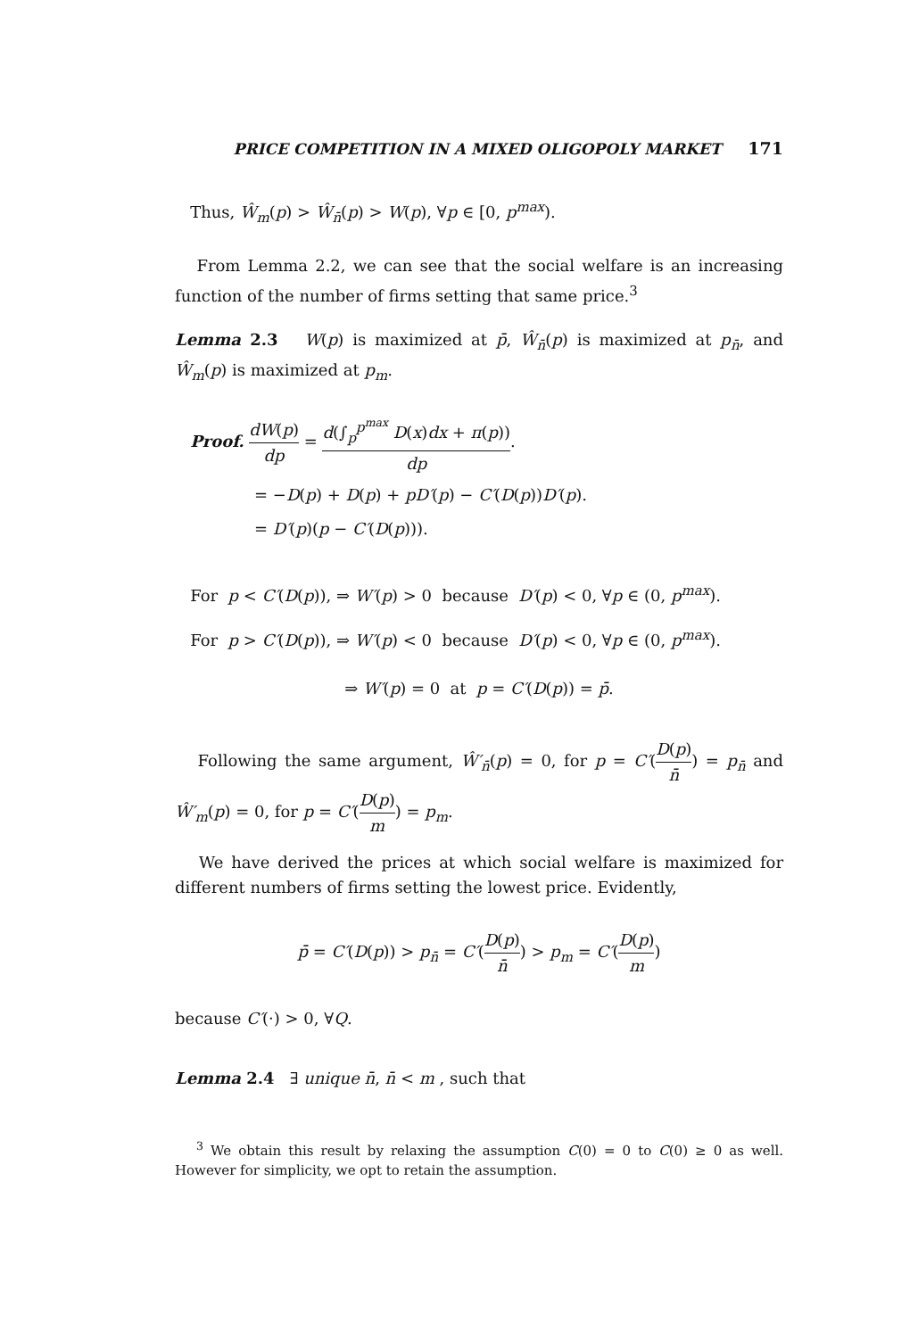PRICE COMPETITION IN A MIXED OLIGOPOLY MARKET 171
Thus, Ŵ<sub>m</sub>(p) > Ŵ<sub>n̄</sub>(p) > W(p), ∀p ∈ [0, p<sup>max</sup>).
From Lemma 2.2, we can see that the social welfare is an increasing function of the number of firms setting that same price.<sup>3</sup>
Lemma 2.3 W(p) is maximized at p̄, Ŵ<sub>n̄</sub>(p) is maximized at p<sub>n̄</sub>, and Ŵ<sub>m</sub>(p) is maximized at p<sub>m</sub>.
Proof. dW(p) dp = d(∫<sub>p</sub><sup>p<sup>max</sup></sup> D(x)dx + π(p)) dp.
= −D(p) + D(p) + pD′(p) − C′(D(p))D′(p).
= D′(p)(p − C′(D(p))).
For p < C′(D(p)), ⇒ W′(p) > 0 because D′(p) < 0, ∀p ∈ (0, p<sup>max</sup>).
For p > C′(D(p)), ⇒ W′(p) < 0 because D′(p) < 0, ∀p ∈ (0, p<sup>max</sup>).
⇒ W′(p) = 0 at p = C′(D(p)) = p̄.
Following the same argument, Ŵ′<sub>n̄</sub>(p) = 0, for p = C′(D(p) n̄) = p<sub>n̄</sub> and Ŵ′<sub>m</sub>(p) = 0, for p = C′(D(p) m) = p<sub>m</sub>.
We have derived the prices at which social welfare is maximized for different numbers of firms setting the lowest price. Evidently,
p̄ = C′(D(p)) > p<sub>n̄</sub> = C′(D(p) n̄) > p<sub>m</sub> = C′(D(p) m)
because C′(·) > 0, ∀Q.
Lemma 2.4 ∃ unique n̄, n̄ < m , such that
<sup>3</sup> We obtain this result by relaxing the assumption C(0) = 0 to C(0) ≥ 0 as well. However for simplicity, we opt to retain the assumption.